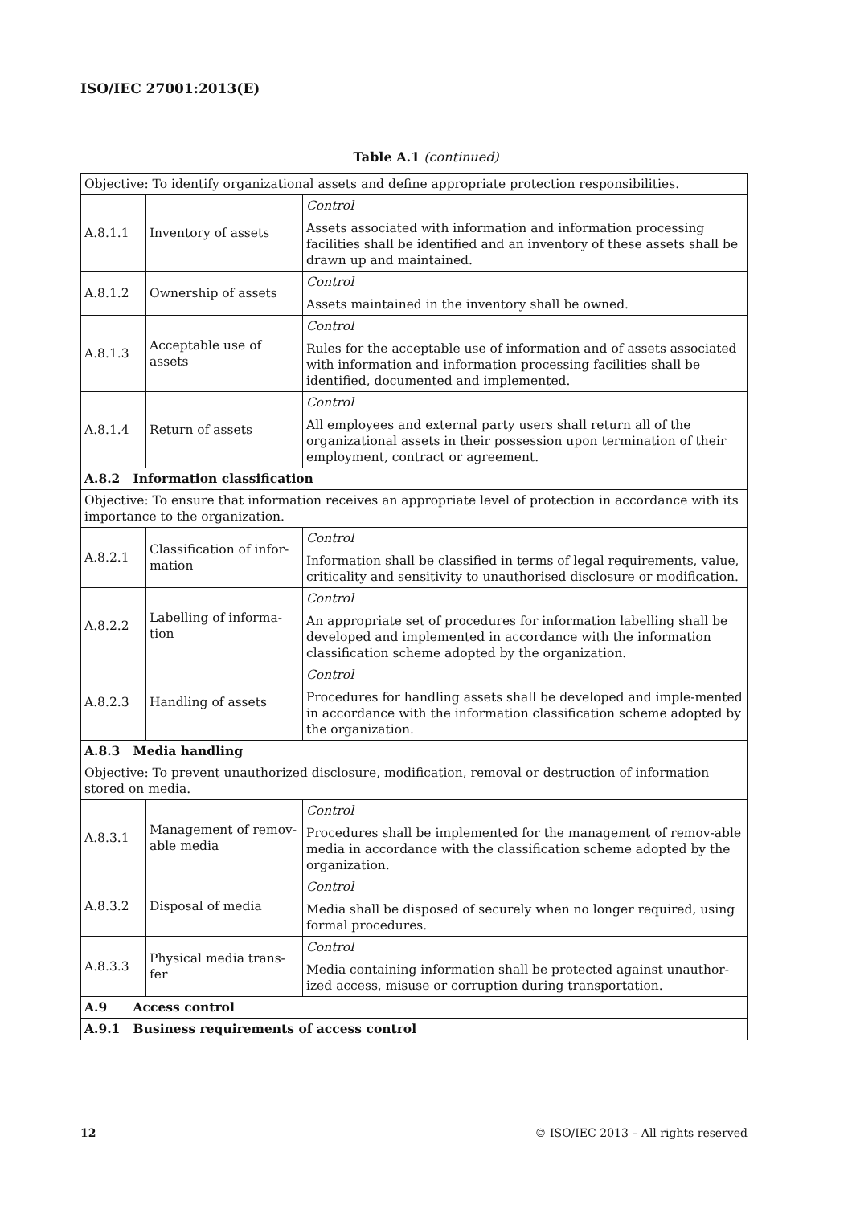ISO/IEC 27001:2013(E)
Table A.1 (continued)
| Objective: To identify organizational assets and define appropriate protection responsibilities. | | |
| A.8.1.1 | Inventory of assets | Control Assets associated with information and information processing facilities shall be identified and an inventory of these assets shall be drawn up and maintained. |
| A.8.1.2 | Ownership of assets | Control Assets maintained in the inventory shall be owned. |
| A.8.1.3 | Acceptable use of assets | Control Rules for the acceptable use of information and of assets associated with information and information processing facilities shall be identified, documented and implemented. |
| A.8.1.4 | Return of assets | Control All employees and external party users shall return all of the organizational assets in their possession upon termination of their employment, contract or agreement. |
| A.8.2 Information classification | | |
| Objective: To ensure that information receives an appropriate level of protection in accordance with its importance to the organization. | | |
| A.8.2.1 | Classification of infor-mation | Control Information shall be classified in terms of legal requirements, value, criticality and sensitivity to unauthorised disclosure or modification. |
| A.8.2.2 | Labelling of informa-tion | Control An appropriate set of procedures for information labelling shall be developed and implemented in accordance with the information classification scheme adopted by the organization. |
| A.8.2.3 | Handling of assets | Control Procedures for handling assets shall be developed and imple-mented in accordance with the information classification scheme adopted by the organization. |
| A.8.3 Media handling | | |
| Objective: To prevent unauthorized disclosure, modification, removal or destruction of information stored on media. | | |
| A.8.3.1 | Management of remov-able media | Control Procedures shall be implemented for the management of remov-able media in accordance with the classification scheme adopted by the organization. |
| A.8.3.2 | Disposal of media | Control Media shall be disposed of securely when no longer required, using formal procedures. |
| A.8.3.3 | Physical media trans-fer | Control Media containing information shall be protected against unauthor-ized access, misuse or corruption during transportation. |
| A.9 Access control | | |
| A.9.1 Business requirements of access control | | |
12 © ISO/IEC 2013 – All rights reserved